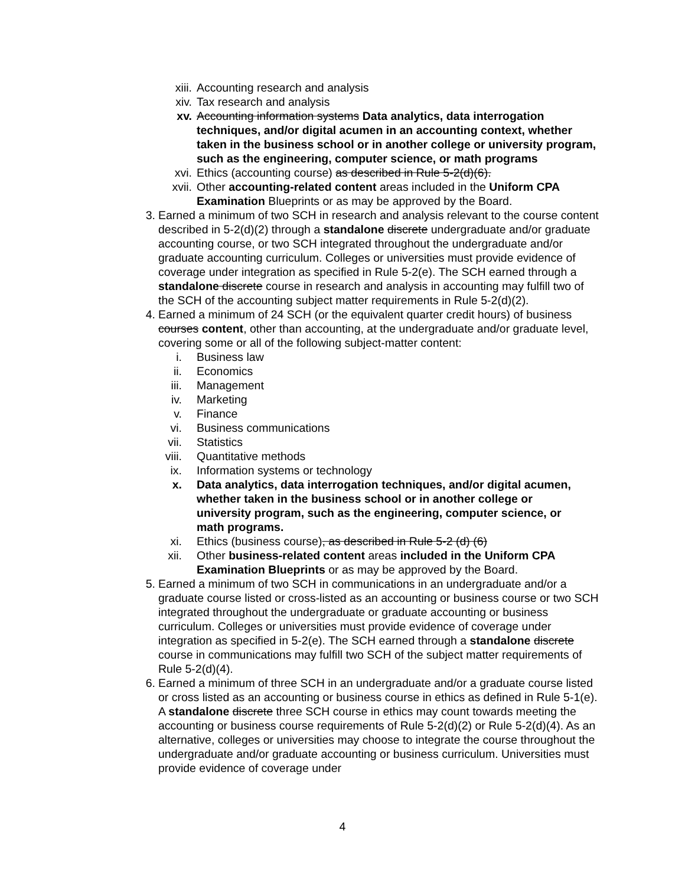xiii. Accounting research and analysis
xiv. Tax research and analysis
xv. Accounting information systems Data analytics, data interrogation techniques, and/or digital acumen in an accounting context, whether taken in the business school or in another college or university program, such as the engineering, computer science, or math programs
xvi. Ethics (accounting course) as described in Rule 5-2(d)(6).
xvii. Other accounting-related content areas included in the Uniform CPA Examination Blueprints or as may be approved by the Board.
3. Earned a minimum of two SCH in research and analysis relevant to the course content described in 5-2(d)(2) through a standalone discrete undergraduate and/or graduate accounting course, or two SCH integrated throughout the undergraduate and/or graduate accounting curriculum. Colleges or universities must provide evidence of coverage under integration as specified in Rule 5-2(e). The SCH earned through a standalone discrete course in research and analysis in accounting may fulfill two of the SCH of the accounting subject matter requirements in Rule 5-2(d)(2).
4. Earned a minimum of 24 SCH (or the equivalent quarter credit hours) of business courses content, other than accounting, at the undergraduate and/or graduate level, covering some or all of the following subject-matter content:
i. Business law
ii. Economics
iii. Management
iv. Marketing
v. Finance
vi. Business communications
vii. Statistics
viii. Quantitative methods
ix. Information systems or technology
x. Data analytics, data interrogation techniques, and/or digital acumen, whether taken in the business school or in another college or university program, such as the engineering, computer science, or math programs.
xi. Ethics (business course), as described in Rule 5-2 (d) (6)
xii. Other business-related content areas included in the Uniform CPA Examination Blueprints or as may be approved by the Board.
5. Earned a minimum of two SCH in communications in an undergraduate and/or a graduate course listed or cross-listed as an accounting or business course or two SCH integrated throughout the undergraduate or graduate accounting or business curriculum. Colleges or universities must provide evidence of coverage under integration as specified in 5-2(e). The SCH earned through a standalone discrete course in communications may fulfill two SCH of the subject matter requirements of Rule 5-2(d)(4).
6. Earned a minimum of three SCH in an undergraduate and/or a graduate course listed or cross listed as an accounting or business course in ethics as defined in Rule 5-1(e). A standalone discrete three SCH course in ethics may count towards meeting the accounting or business course requirements of Rule 5-2(d)(2) or Rule 5-2(d)(4). As an alternative, colleges or universities may choose to integrate the course throughout the undergraduate and/or graduate accounting or business curriculum. Universities must provide evidence of coverage under
4